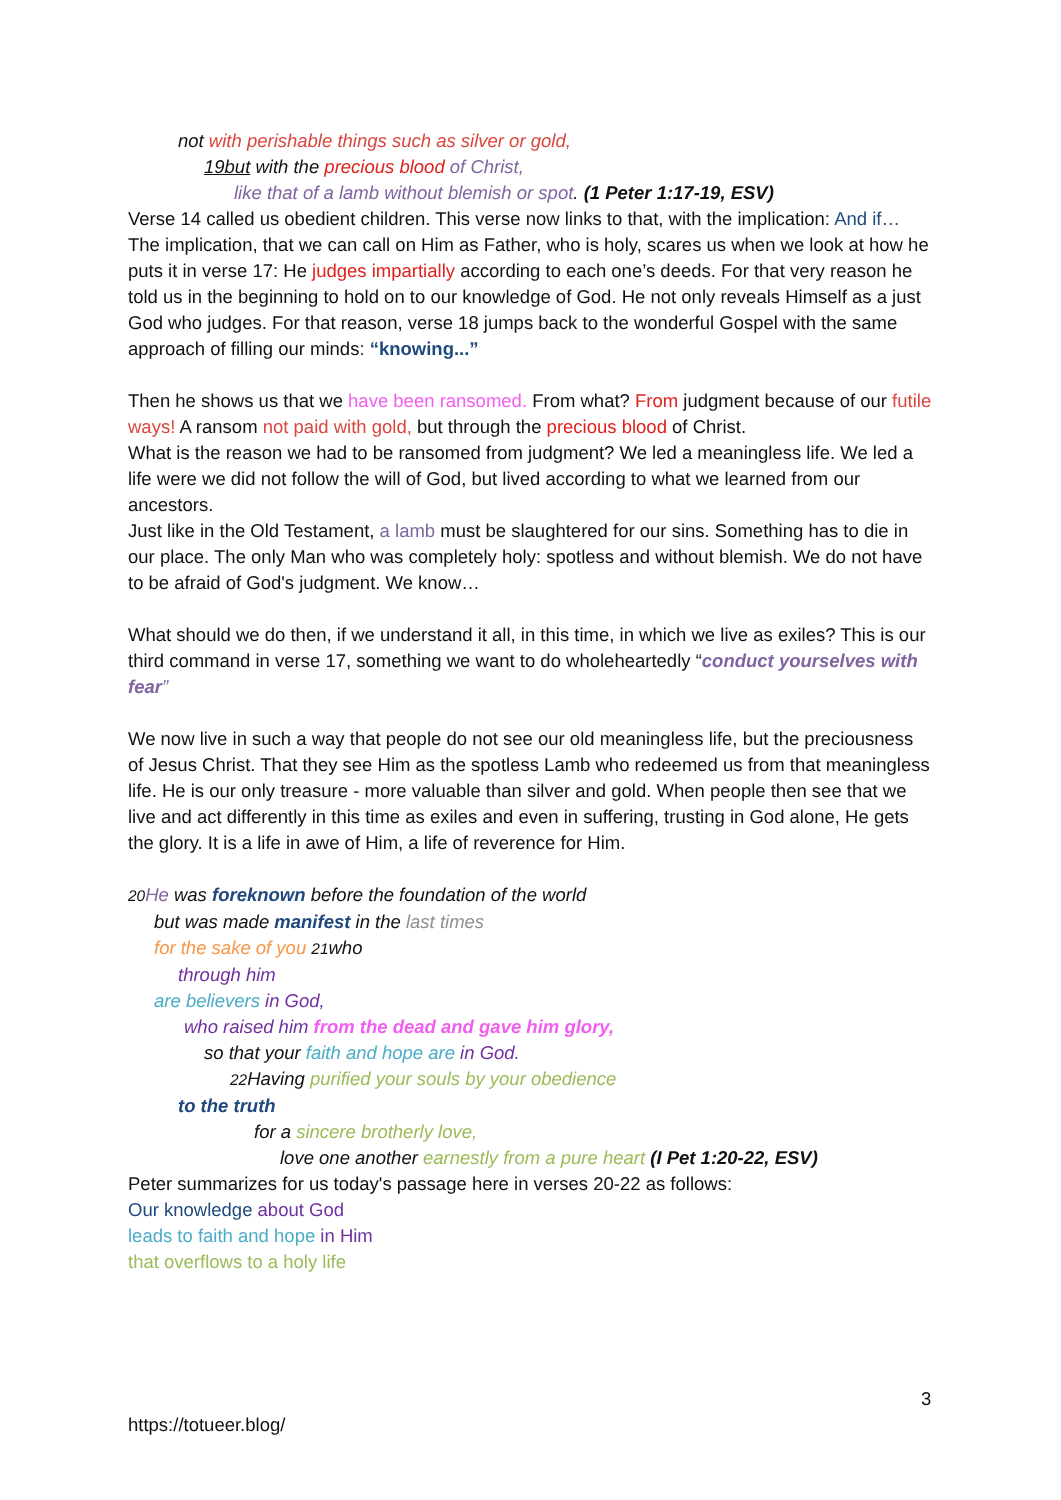not with perishable things such as silver or gold,
19but with the precious blood of Christ,
like that of a lamb without blemish or spot. (1 Peter 1:17-19, ESV)
Verse 14 called us obedient children. This verse now links to that, with the implication: And if… The implication, that we can call on Him as Father, who is holy, scares us when we look at how he puts it in verse 17: He judges impartially according to each one’s deeds. For that very reason he told us in the beginning to hold on to our knowledge of God. He not only reveals Himself as a just God who judges. For that reason, verse 18 jumps back to the wonderful Gospel with the same approach of filling our minds: “knowing...”
Then he shows us that we have been ransomed. From what? From judgment because of our futile ways! A ransom not paid with gold, but through the precious blood of Christ.
What is the reason we had to be ransomed from judgment? We led a meaningless life. We led a life were we did not follow the will of God, but lived according to what we learned from our ancestors.
Just like in the Old Testament, a lamb must be slaughtered for our sins. Something has to die in our place. The only Man who was completely holy: spotless and without blemish. We do not have to be afraid of God's judgment. We know…
What should we do then, if we understand it all, in this time, in which we live as exiles? This is our third command in verse 17, something we want to do wholeheartedly “conduct yourselves with fear”
We now live in such a way that people do not see our old meaningless life, but the preciousness of Jesus Christ. That they see Him as the spotless Lamb who redeemed us from that meaningless life. He is our only treasure - more valuable than silver and gold. When people then see that we live and act differently in this time as exiles and even in suffering, trusting in God alone, He gets the glory. It is a life in awe of Him, a life of reverence for Him.
20 He was foreknown before the foundation of the world
but was made manifest in the last times
for the sake of you 21who
through him
are believers in God,
who raised him from the dead and gave him glory,
so that your faith and hope are in God.
22 Having purified your souls by your obedience
to the truth
for a sincere brotherly love,
love one another earnestly from a pure heart (I Pet 1:20-22, ESV)
Peter summarizes for us today's passage here in verses 20-22 as follows:
Our knowledge about God
leads to faith and hope in Him
that overflows to a holy life
3
https://totueer.blog/